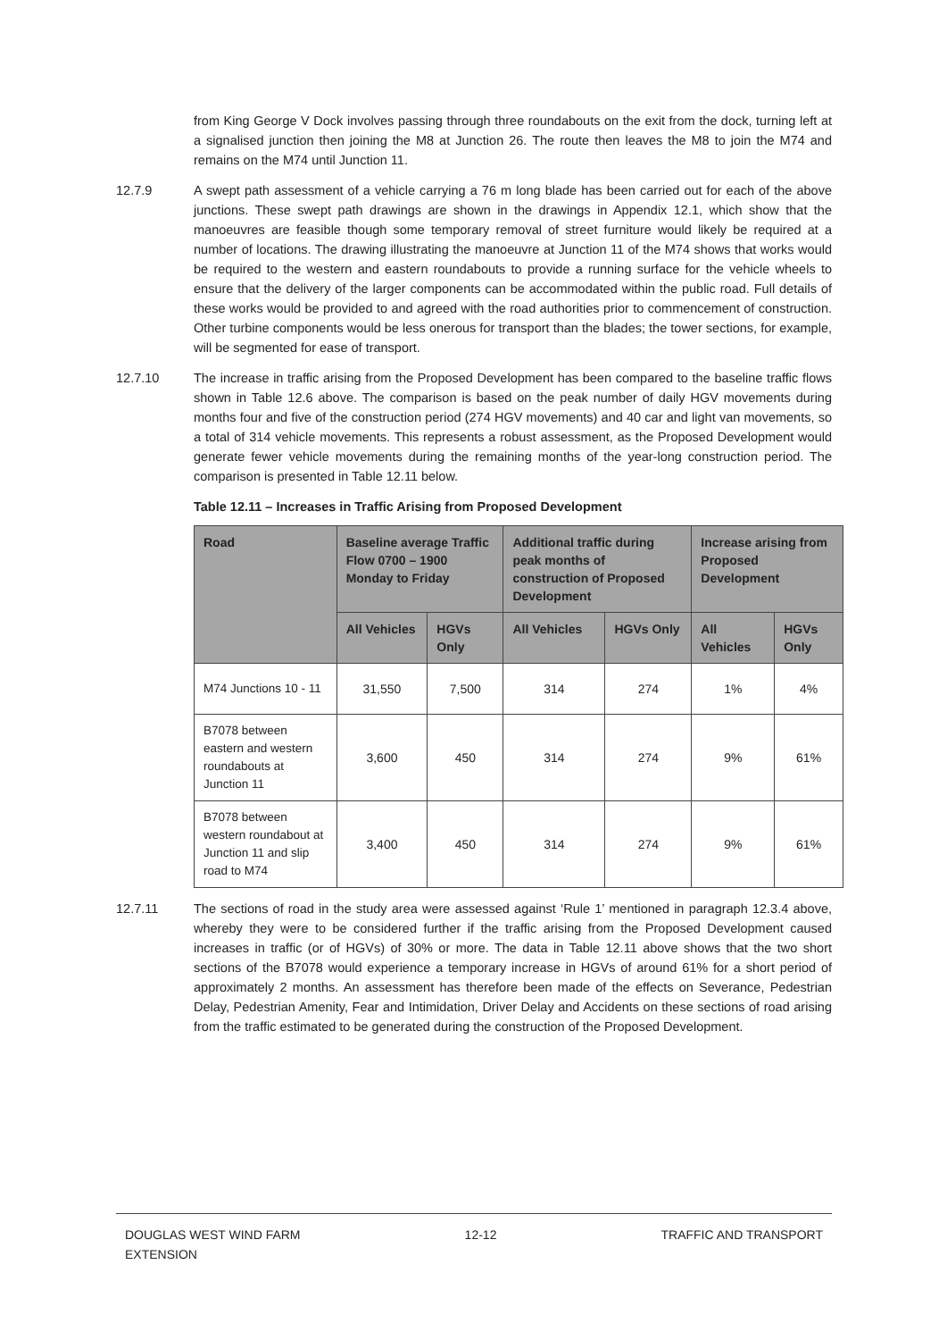from King George V Dock involves passing through three roundabouts on the exit from the dock, turning left at a signalised junction then joining the M8 at Junction 26. The route then leaves the M8 to join the M74 and remains on the M74 until Junction 11.
12.7.9 A swept path assessment of a vehicle carrying a 76 m long blade has been carried out for each of the above junctions. These swept path drawings are shown in the drawings in Appendix 12.1, which show that the manoeuvres are feasible though some temporary removal of street furniture would likely be required at a number of locations. The drawing illustrating the manoeuvre at Junction 11 of the M74 shows that works would be required to the western and eastern roundabouts to provide a running surface for the vehicle wheels to ensure that the delivery of the larger components can be accommodated within the public road. Full details of these works would be provided to and agreed with the road authorities prior to commencement of construction. Other turbine components would be less onerous for transport than the blades; the tower sections, for example, will be segmented for ease of transport.
12.7.10 The increase in traffic arising from the Proposed Development has been compared to the baseline traffic flows shown in Table 12.6 above. The comparison is based on the peak number of daily HGV movements during months four and five of the construction period (274 HGV movements) and 40 car and light van movements, so a total of 314 vehicle movements. This represents a robust assessment, as the Proposed Development would generate fewer vehicle movements during the remaining months of the year-long construction period. The comparison is presented in Table 12.11 below.
Table 12.11 – Increases in Traffic Arising from Proposed Development
| Road | Baseline average Traffic Flow 0700 – 1900 Monday to Friday | | Additional traffic during peak months of construction of Proposed Development | | Increase arising from Proposed Development | |
| --- | --- | --- | --- | --- | --- | --- |
| | All Vehicles | HGVs Only | All Vehicles | HGVs Only | All Vehicles | HGVs Only |
| M74 Junctions 10 - 11 | 31,550 | 7,500 | 314 | 274 | 1% | 4% |
| B7078 between eastern and western roundabouts at Junction 11 | 3,600 | 450 | 314 | 274 | 9% | 61% |
| B7078 between western roundabout at Junction 11 and slip road to M74 | 3,400 | 450 | 314 | 274 | 9% | 61% |
12.7.11 The sections of road in the study area were assessed against ‘Rule 1’ mentioned in paragraph 12.3.4 above, whereby they were to be considered further if the traffic arising from the Proposed Development caused increases in traffic (or of HGVs) of 30% or more. The data in Table 12.11 above shows that the two short sections of the B7078 would experience a temporary increase in HGVs of around 61% for a short period of approximately 2 months. An assessment has therefore been made of the effects on Severance, Pedestrian Delay, Pedestrian Amenity, Fear and Intimidation, Driver Delay and Accidents on these sections of road arising from the traffic estimated to be generated during the construction of the Proposed Development.
DOUGLAS WEST WIND FARM
EXTENSION
12-12 TRAFFIC AND TRANSPORT